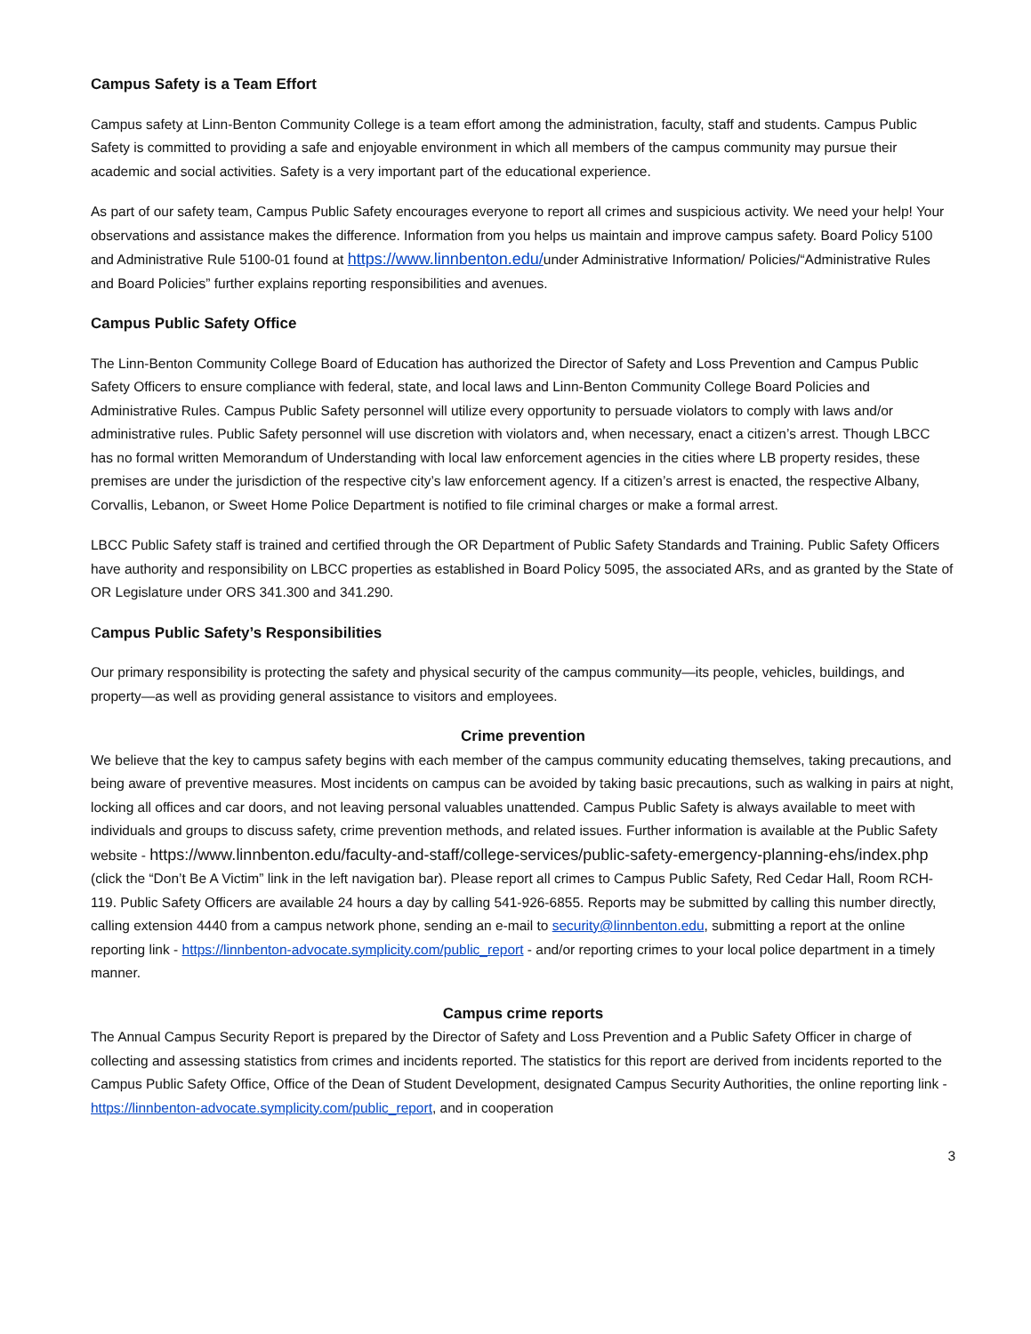Campus Safety is a Team Effort
Campus safety at Linn-Benton Community College is a team effort among the administration, faculty, staff and students. Campus Public Safety is committed to providing a safe and enjoyable environment in which all members of the campus community may pursue their academic and social activities. Safety is a very important part of the educational experience.
As part of our safety team, Campus Public Safety encourages everyone to report all crimes and suspicious activity. We need your help! Your observations and assistance makes the difference. Information from you helps us maintain and improve campus safety. Board Policy 5100 and Administrative Rule 5100-01 found at https://www.linnbenton.edu/under Administrative Information/ Policies/“Administrative Rules and Board Policies” further explains reporting responsibilities and avenues.
Campus Public Safety Office
The Linn-Benton Community College Board of Education has authorized the Director of Safety and Loss Prevention and Campus Public Safety Officers to ensure compliance with federal, state, and local laws and Linn-Benton Community College Board Policies and Administrative Rules. Campus Public Safety personnel will utilize every opportunity to persuade violators to comply with laws and/or administrative rules. Public Safety personnel will use discretion with violators and, when necessary, enact a citizen’s arrest. Though LBCC has no formal written Memorandum of Understanding with local law enforcement agencies in the cities where LB property resides, these premises are under the jurisdiction of the respective city’s law enforcement agency. If a citizen’s arrest is enacted, the respective Albany, Corvallis, Lebanon, or Sweet Home Police Department is notified to file criminal charges or make a formal arrest.
LBCC Public Safety staff is trained and certified through the OR Department of Public Safety Standards and Training. Public Safety Officers have authority and responsibility on LBCC properties as established in Board Policy 5095, the associated ARs, and as granted by the State of OR Legislature under ORS 341.300 and 341.290.
Campus Public Safety’s Responsibilities
Our primary responsibility is protecting the safety and physical security of the campus community—its people, vehicles, buildings, and property—as well as providing general assistance to visitors and employees.
Crime prevention
We believe that the key to campus safety begins with each member of the campus community educating themselves, taking precautions, and being aware of preventive measures. Most incidents on campus can be avoided by taking basic precautions, such as walking in pairs at night, locking all offices and car doors, and not leaving personal valuables unattended. Campus Public Safety is always available to meet with individuals and groups to discuss safety, crime prevention methods, and related issues. Further information is available at the Public Safety website - https://www.linnbenton.edu/faculty-and-staff/college-services/public-safety-emergency-planning-ehs/index.php (click the “Don’t Be A Victim” link in the left navigation bar). Please report all crimes to Campus Public Safety, Red Cedar Hall, Room RCH-119. Public Safety Officers are available 24 hours a day by calling 541-926-6855. Reports may be submitted by calling this number directly, calling extension 4440 from a campus network phone, sending an e-mail to security@linnbenton.edu, submitting a report at the online reporting link - https://linnbenton-advocate.symplicity.com/public_report - and/or reporting crimes to your local police department in a timely manner.
Campus crime reports
The Annual Campus Security Report is prepared by the Director of Safety and Loss Prevention and a Public Safety Officer in charge of collecting and assessing statistics from crimes and incidents reported. The statistics for this report are derived from incidents reported to the Campus Public Safety Office, Office of the Dean of Student Development, designated Campus Security Authorities, the online reporting link - https://linnbenton-advocate.symplicity.com/public_report, and in cooperation
3